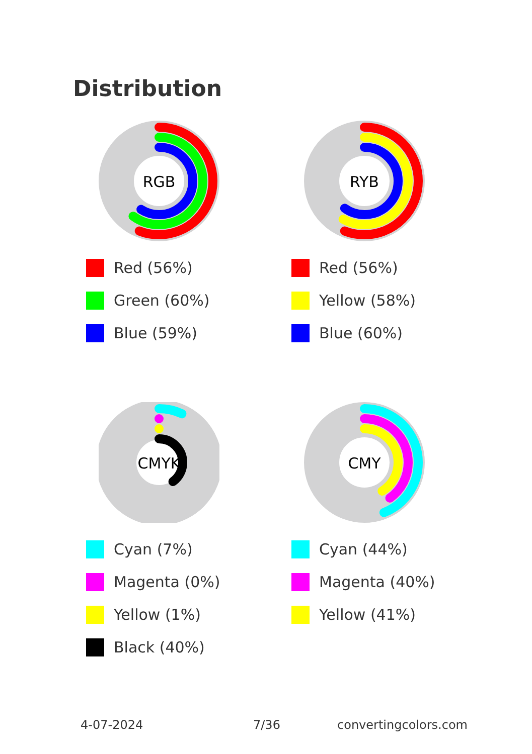Distribution
RGB
Red (56%)
Green (60%)
Blue (59%)
RYB
Red (56%)
Yellow (58%)
Blue (60%)
CMYK
Cyan (7%)
Magenta (0%)
Yellow (1%)
Black (40%)
CMY
Cyan (44%)
Magenta (40%)
Yellow (41%)
4-07-2024 7/36 convertingcolors.com